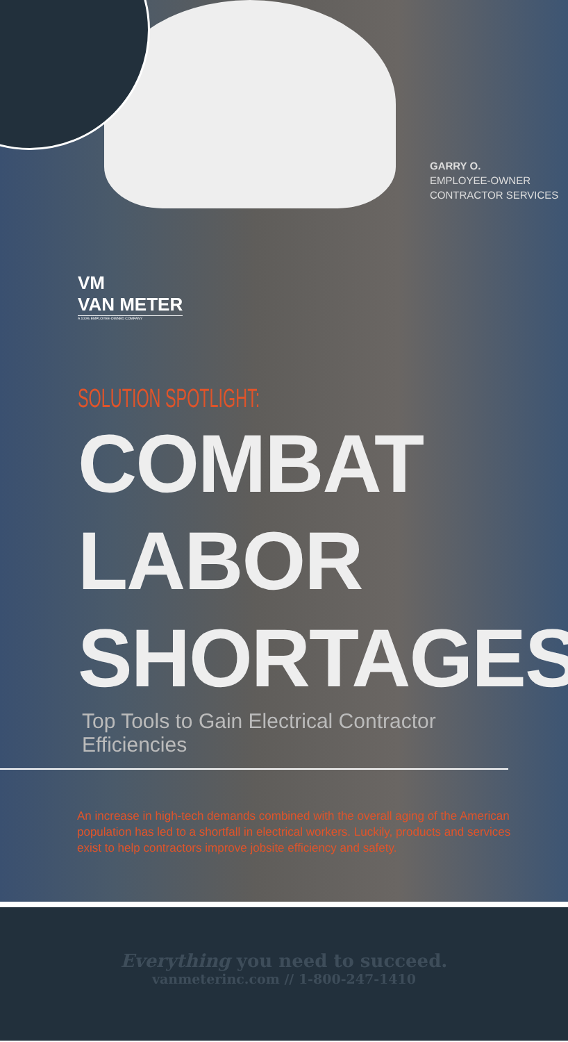GARRY O.
EMPLOYEE-OWNER
CONTRACTOR SERVICES
VM
VAN METER
A 100% EMPLOYEE-OWNED COMPANY
SOLUTION SPOTLIGHT:
COMBAT
LABOR
SHORTAGES
Top Tools to Gain Electrical Contractor Efficiencies
An increase in high-tech demands combined with the overall aging of the American population has led to a shortfall in electrical workers. Luckily, products and services exist to help contractors improve jobsite efficiency and safety.
Everything you need to succeed.
vanmeterinc.com // 1-800-247-1410